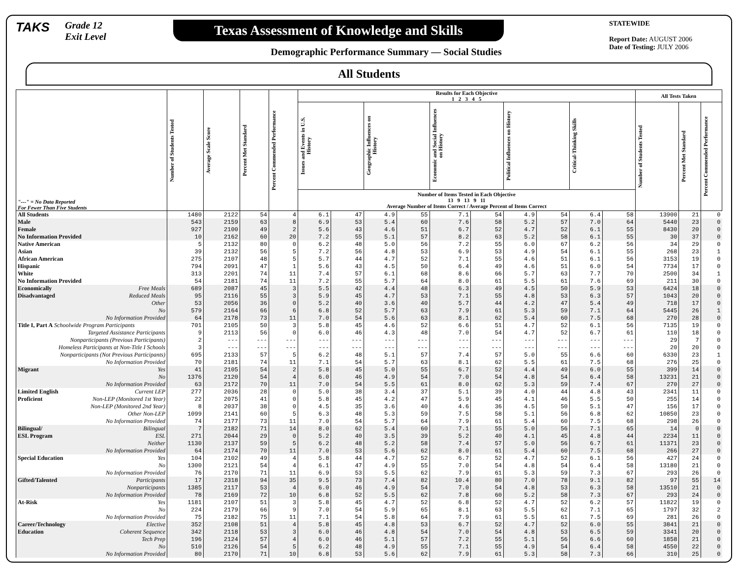TAKS
Grade 12
Exit Level
Texas Assessment of Knowledge and Skills
Demographic Performance Summary — Social Studies
STATEWIDE
Report Date: AUGUST 2006
Date of Testing: JULY 2006
All Students
| "---" = No Data Reported For Fewer Than Five Students | Number of Students Tested | Average Scale Score | Percent Met Standard | Percent Commended Performance | Results for Each Objective 1 2 3 4 5 | | | | | | | | | | All Tests Taken | | |
| --- | --- | --- | --- | --- | --- | --- | --- | --- | --- | --- | --- | --- | --- | --- | --- | --- | --- |
| | | | | | Issues and Events in U.S. History | | Geographic Influences on History | | Economic and Social Influences on History | | Political Influences on History | | Critical-Thinking Skills | | Number of Students Tested | Percent Met Standard | Percent Commended Performance |
| | | | | | Number of Items Tested in Each Objective 13 9 13 9 11 Average Number of Items Correct / Average Percent of Items Correct | | | | | | | | | | | | |
| All Students | 1480 | 2122 | 54 | 4 | 6.1 | 47 | 4.9 | 55 | 7.1 | 54 | 4.9 | 54 | 6.4 | 58 | 13900 | 21 | 0 |
| Male | 543 | 2159 | 63 | 8 | 6.9 | 53 | 5.4 | 60 | 7.6 | 58 | 5.2 | 57 | 7.0 | 64 | 5440 | 23 | 0 |
| Female | 927 | 2100 | 49 | 2 | 5.6 | 43 | 4.6 | 51 | 6.7 | 52 | 4.7 | 52 | 6.1 | 55 | 8430 | 20 | 0 |
| No Information Provided | 10 | 2162 | 60 | 20 | 7.2 | 55 | 5.1 | 57 | 8.2 | 63 | 5.2 | 58 | 6.1 | 55 | 30 | 37 | 0 |
| Native American | 5 | 2132 | 80 | 0 | 6.2 | 48 | 5.0 | 56 | 7.2 | 55 | 6.0 | 67 | 6.2 | 56 | 34 | 29 | 0 |
| Asian | 39 | 2132 | 56 | 5 | 7.2 | 56 | 4.8 | 53 | 6.9 | 53 | 4.9 | 54 | 6.1 | 55 | 268 | 23 | 1 |
| African American | 275 | 2107 | 48 | 5 | 5.7 | 44 | 4.7 | 52 | 7.1 | 55 | 4.6 | 51 | 6.1 | 56 | 3153 | 19 | 0 |
| Hispanic | 794 | 2091 | 47 | 1 | 5.6 | 43 | 4.5 | 50 | 6.4 | 49 | 4.6 | 51 | 6.0 | 54 | 7734 | 17 | 0 |
| White | 313 | 2201 | 74 | 11 | 7.4 | 57 | 6.1 | 68 | 8.6 | 66 | 5.7 | 63 | 7.7 | 70 | 2500 | 34 | 1 |
| No Information Provided | 54 | 2181 | 74 | 11 | 7.2 | 55 | 5.7 | 64 | 8.0 | 61 | 5.5 | 61 | 7.6 | 69 | 211 | 30 | 0 |
| Economically Free Meals | 689 | 2087 | 45 | 3 | 5.5 | 42 | 4.4 | 48 | 6.3 | 49 | 4.5 | 50 | 5.9 | 53 | 6424 | 18 | 0 |
| Disadvantaged Reduced Meals | 95 | 2116 | 55 | 3 | 5.9 | 45 | 4.7 | 53 | 7.1 | 55 | 4.8 | 53 | 6.3 | 57 | 1043 | 20 | 0 |
| Other | 53 | 2056 | 36 | 0 | 5.2 | 40 | 3.6 | 40 | 5.7 | 44 | 4.2 | 47 | 5.4 | 49 | 718 | 17 | 0 |
| No | 579 | 2164 | 66 | 6 | 6.8 | 52 | 5.7 | 63 | 7.9 | 61 | 5.3 | 59 | 7.1 | 64 | 5445 | 26 | 1 |
| No Information Provided | 64 | 2178 | 73 | 11 | 7.0 | 54 | 5.6 | 63 | 8.1 | 62 | 5.4 | 60 | 7.5 | 68 | 270 | 28 | 0 |
| Title I, Part A Schoolwide Program Participants | 701 | 2105 | 50 | 3 | 5.8 | 45 | 4.6 | 52 | 6.6 | 51 | 4.7 | 52 | 6.1 | 56 | 7135 | 19 | 0 |
| Targeted Assistance Participants | 9 | 2113 | 56 | 0 | 6.0 | 46 | 4.3 | 48 | 7.0 | 54 | 4.7 | 52 | 6.7 | 61 | 110 | 18 | 0 |
| Nonparticipants (Previous Participants) | 2 | --- | --- | --- | --- | --- | --- | --- | --- | --- | --- | --- | --- | --- | 29 | 7 | 0 |
| Homeless Participants at Non-Title I Schools | 3 | --- | --- | --- | --- | --- | --- | --- | --- | --- | --- | --- | --- | --- | 20 | 20 | 0 |
| Nonparticipants (Not Previous Participants) | 695 | 2133 | 57 | 5 | 6.2 | 48 | 5.1 | 57 | 7.4 | 57 | 5.0 | 55 | 6.6 | 60 | 6330 | 23 | 1 |
| No Information Provided | 70 | 2181 | 74 | 11 | 7.1 | 54 | 5.7 | 63 | 8.1 | 62 | 5.5 | 61 | 7.5 | 68 | 276 | 25 | 0 |
| Migrant Yes | 41 | 2105 | 54 | 2 | 5.8 | 45 | 5.0 | 55 | 6.7 | 52 | 4.4 | 49 | 6.0 | 55 | 399 | 14 | 0 |
| No | 1376 | 2120 | 54 | 4 | 6.0 | 46 | 4.9 | 54 | 7.0 | 54 | 4.8 | 54 | 6.4 | 58 | 13231 | 21 | 0 |
| No Information Provided | 63 | 2172 | 70 | 11 | 7.0 | 54 | 5.5 | 61 | 8.0 | 62 | 5.3 | 59 | 7.4 | 67 | 270 | 27 | 0 |
| Limited English Current LEP | 277 | 2036 | 28 | 0 | 5.0 | 38 | 3.4 | 37 | 5.1 | 39 | 4.0 | 44 | 4.8 | 43 | 2341 | 11 | 0 |
| Proficient Non-LEP (Monitored 1st Year) | 22 | 2075 | 41 | 0 | 5.8 | 45 | 4.2 | 47 | 5.9 | 45 | 4.1 | 46 | 5.5 | 50 | 255 | 14 | 0 |
| Non-LEP (Monitored 2nd Year) | 8 | 2037 | 38 | 0 | 4.5 | 35 | 3.6 | 40 | 4.6 | 36 | 4.5 | 50 | 5.1 | 47 | 156 | 17 | 0 |
| Other Non-LEP | 1099 | 2141 | 60 | 5 | 6.3 | 48 | 5.3 | 59 | 7.5 | 58 | 5.1 | 56 | 6.8 | 62 | 10850 | 23 | 0 |
| No Information Provided | 74 | 2177 | 73 | 11 | 7.0 | 54 | 5.7 | 64 | 7.9 | 61 | 5.4 | 60 | 7.5 | 68 | 298 | 26 | 0 |
| Bilingual/ Bilingual | 7 | 2182 | 71 | 14 | 8.0 | 62 | 5.4 | 60 | 7.1 | 55 | 5.0 | 56 | 7.1 | 65 | 14 | 0 | 0 |
| ESL Program ESL | 271 | 2044 | 29 | 0 | 5.2 | 40 | 3.5 | 39 | 5.2 | 40 | 4.1 | 45 | 4.8 | 44 | 2234 | 11 | 0 |
| Neither | 1130 | 2137 | 59 | 5 | 6.2 | 48 | 5.2 | 58 | 7.4 | 57 | 5.0 | 56 | 6.7 | 61 | 11371 | 23 | 0 |
| No Information Provided | 64 | 2174 | 70 | 11 | 7.0 | 53 | 5.6 | 62 | 8.0 | 61 | 5.4 | 60 | 7.5 | 68 | 266 | 27 | 0 |
| Special Education Yes | 104 | 2102 | 49 | 4 | 5.8 | 44 | 4.7 | 52 | 6.7 | 52 | 4.7 | 52 | 6.1 | 56 | 427 | 24 | 0 |
| No | 1300 | 2121 | 54 | 4 | 6.1 | 47 | 4.9 | 55 | 7.0 | 54 | 4.8 | 54 | 6.4 | 58 | 13180 | 21 | 0 |
| No Information Provided | 76 | 2170 | 71 | 11 | 6.9 | 53 | 5.5 | 62 | 7.9 | 61 | 5.3 | 59 | 7.3 | 67 | 293 | 26 | 0 |
| Gifted/Talented Participants | 17 | 2318 | 94 | 35 | 9.5 | 73 | 7.4 | 82 | 10.4 | 80 | 7.0 | 78 | 9.1 | 82 | 97 | 55 | 14 |
| Nonparticipants | 1385 | 2117 | 53 | 4 | 6.0 | 46 | 4.9 | 54 | 7.0 | 54 | 4.8 | 53 | 6.3 | 58 | 13510 | 21 | 0 |
| No Information Provided | 78 | 2169 | 72 | 10 | 6.8 | 52 | 5.5 | 62 | 7.8 | 60 | 5.2 | 58 | 7.3 | 67 | 293 | 24 | 0 |
| At-Risk Yes | 1181 | 2107 | 51 | 3 | 5.8 | 45 | 4.7 | 52 | 6.8 | 52 | 4.7 | 52 | 6.2 | 57 | 11822 | 19 | 0 |
| No | 224 | 2179 | 66 | 9 | 7.0 | 54 | 5.9 | 65 | 8.1 | 63 | 5.5 | 62 | 7.1 | 65 | 1797 | 32 | 2 |
| No Information Provided | 75 | 2182 | 75 | 11 | 7.1 | 54 | 5.8 | 64 | 7.9 | 61 | 5.5 | 61 | 7.5 | 69 | 281 | 26 | 0 |
| Career/Technology Elective | 352 | 2108 | 51 | 4 | 5.8 | 45 | 4.8 | 53 | 6.7 | 52 | 4.7 | 52 | 6.0 | 55 | 3841 | 21 | 0 |
| Education Coherent Sequence | 342 | 2118 | 53 | 3 | 6.0 | 46 | 4.8 | 54 | 7.0 | 54 | 4.8 | 53 | 6.5 | 59 | 3341 | 20 | 0 |
| Tech Prep | 196 | 2124 | 57 | 4 | 6.0 | 46 | 5.1 | 57 | 7.2 | 55 | 5.1 | 56 | 6.6 | 60 | 1858 | 21 | 0 |
| No | 510 | 2126 | 54 | 5 | 6.2 | 48 | 4.9 | 55 | 7.1 | 55 | 4.9 | 54 | 6.4 | 58 | 4550 | 22 | 0 |
| No Information Provided | 80 | 2170 | 71 | 10 | 6.8 | 53 | 5.6 | 62 | 7.9 | 61 | 5.3 | 58 | 7.3 | 66 | 310 | 25 | 0 |